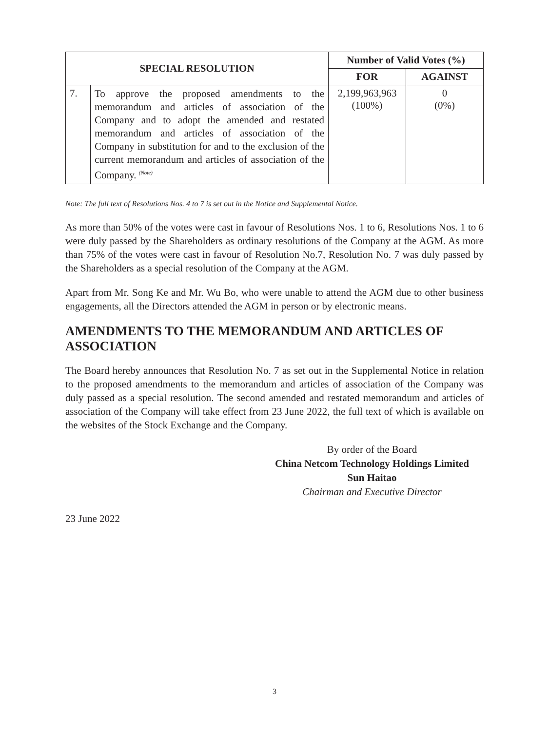| SPECIAL RESOLUTION | | Number of Valid Votes (%) | |
| --- | --- | --- | --- |
| | | FOR | AGAINST |
| 7. | To approve the proposed amendments to the memorandum and articles of association of the Company and to adopt the amended and restated memorandum and articles of association of the Company in substitution for and to the exclusion of the current memorandum and articles of association of the Company. <sup>(Note)</sup> | 2,199,963,963 (100%) | 0 (0%) |
Note: The full text of Resolutions Nos. 4 to 7 is set out in the Notice and Supplemental Notice.
As more than 50% of the votes were cast in favour of Resolutions Nos. 1 to 6, Resolutions Nos. 1 to 6 were duly passed by the Shareholders as ordinary resolutions of the Company at the AGM. As more than 75% of the votes were cast in favour of Resolution No.7, Resolution No. 7 was duly passed by the Shareholders as a special resolution of the Company at the AGM.
Apart from Mr. Song Ke and Mr. Wu Bo, who were unable to attend the AGM due to other business engagements, all the Directors attended the AGM in person or by electronic means.
AMENDMENTS TO THE MEMORANDUM AND ARTICLES OF ASSOCIATION
The Board hereby announces that Resolution No. 7 as set out in the Supplemental Notice in relation to the proposed amendments to the memorandum and articles of association of the Company was duly passed as a special resolution. The second amended and restated memorandum and articles of association of the Company will take effect from 23 June 2022, the full text of which is available on the websites of the Stock Exchange and the Company.
By order of the Board
China Netcom Technology Holdings Limited
Sun Haitao
Chairman and Executive Director
23 June 2022
3